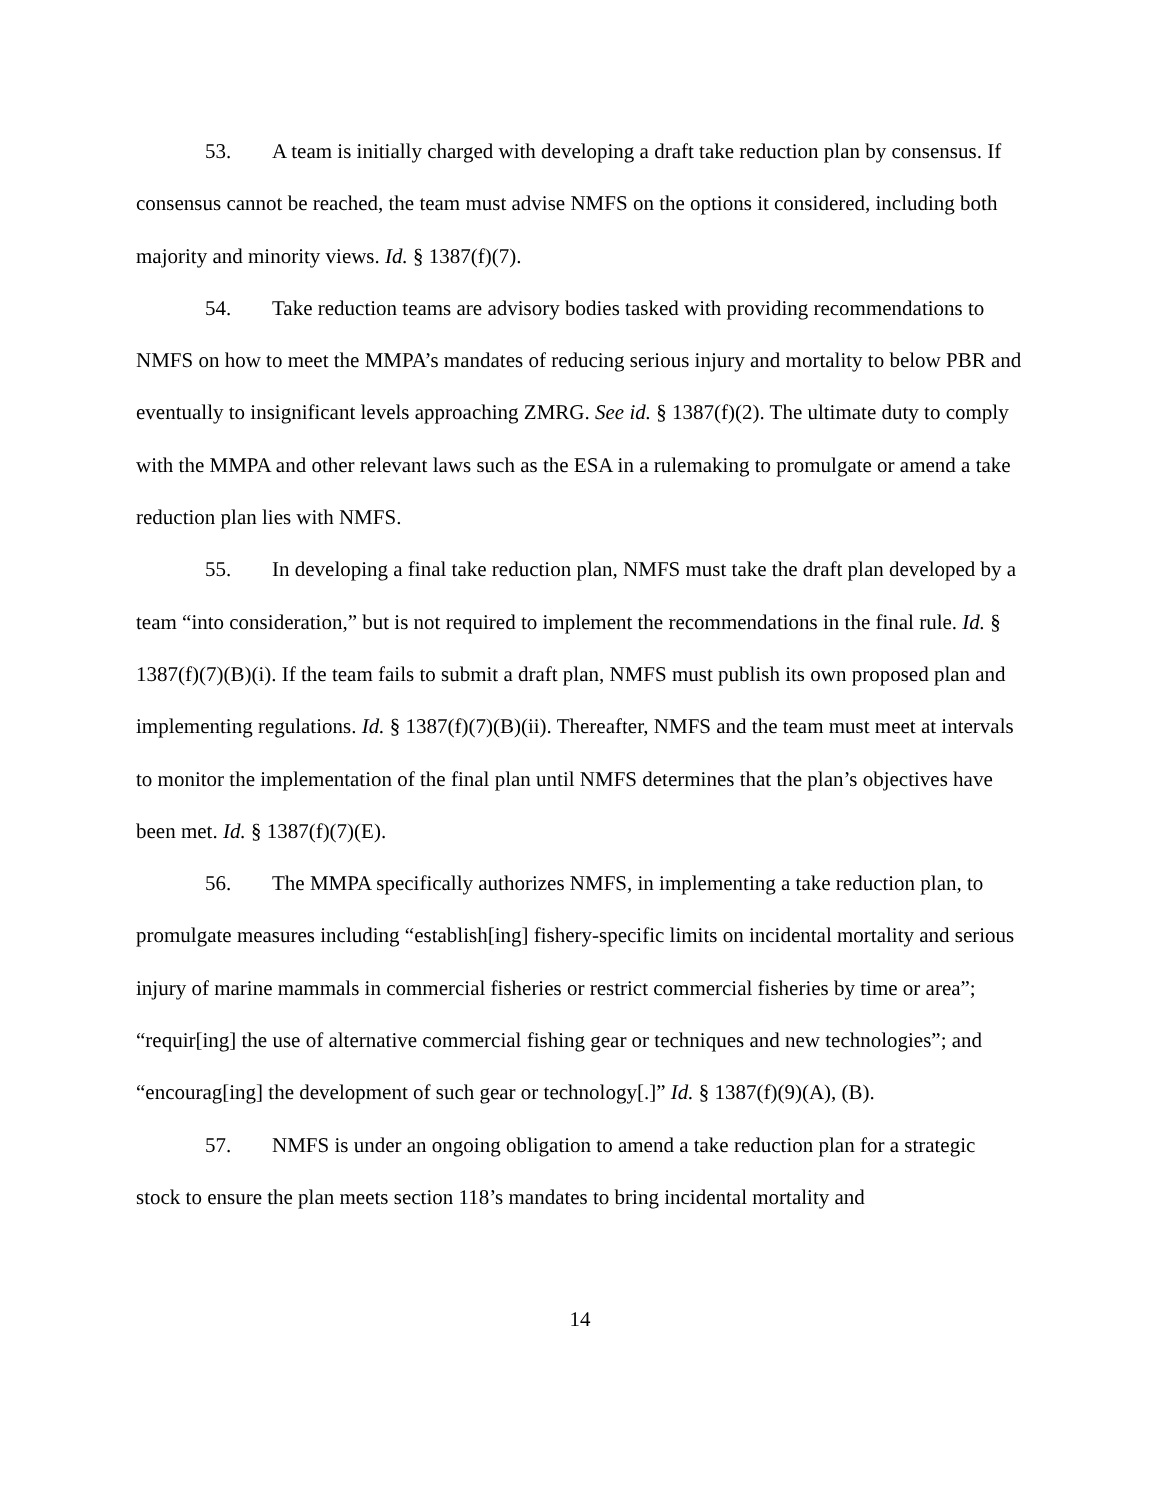53. A team is initially charged with developing a draft take reduction plan by consensus. If consensus cannot be reached, the team must advise NMFS on the options it considered, including both majority and minority views. Id. § 1387(f)(7).
54. Take reduction teams are advisory bodies tasked with providing recommendations to NMFS on how to meet the MMPA’s mandates of reducing serious injury and mortality to below PBR and eventually to insignificant levels approaching ZMRG. See id. § 1387(f)(2). The ultimate duty to comply with the MMPA and other relevant laws such as the ESA in a rulemaking to promulgate or amend a take reduction plan lies with NMFS.
55. In developing a final take reduction plan, NMFS must take the draft plan developed by a team “into consideration,” but is not required to implement the recommendations in the final rule. Id. § 1387(f)(7)(B)(i). If the team fails to submit a draft plan, NMFS must publish its own proposed plan and implementing regulations. Id. § 1387(f)(7)(B)(ii). Thereafter, NMFS and the team must meet at intervals to monitor the implementation of the final plan until NMFS determines that the plan’s objectives have been met. Id. § 1387(f)(7)(E).
56. The MMPA specifically authorizes NMFS, in implementing a take reduction plan, to promulgate measures including “establish[ing] fishery-specific limits on incidental mortality and serious injury of marine mammals in commercial fisheries or restrict commercial fisheries by time or area”; “requir[ing] the use of alternative commercial fishing gear or techniques and new technologies”; and “encourag[ing] the development of such gear or technology[.]” Id. § 1387(f)(9)(A), (B).
57. NMFS is under an ongoing obligation to amend a take reduction plan for a strategic stock to ensure the plan meets section 118’s mandates to bring incidental mortality and
14